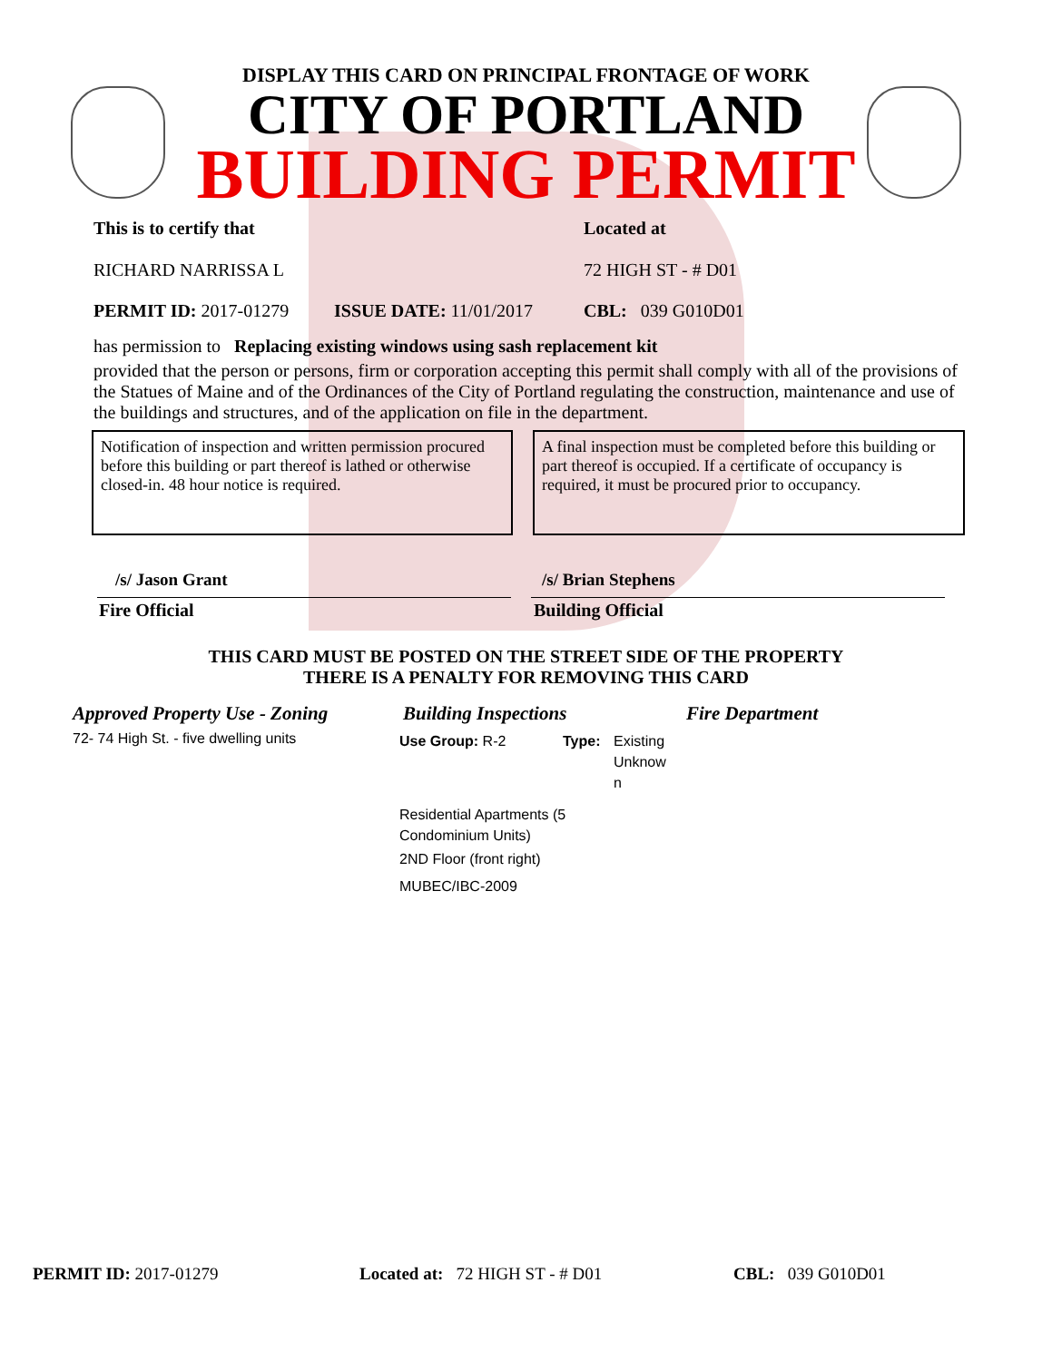DISPLAY THIS CARD ON PRINCIPAL FRONTAGE OF WORK
CITY OF PORTLAND
BUILDING PERMIT
This is to certify that
RICHARD NARRISSA L
Located at
72 HIGH ST - # D01
PERMIT ID: 2017-01279 ISSUE DATE: 11/01/2017 CBL: 039 G010D01
has permission to Replacing existing windows using sash replacement kit
provided that the person or persons, firm or corporation accepting this permit shall comply with all of the provisions of the Statues of Maine and of the Ordinances of the City of Portland regulating the construction, maintenance and use of the buildings and structures, and of the application on file in the department.
Notification of inspection and written permission procured before this building or part thereof is lathed or otherwise closed-in. 48 hour notice is required.
A final inspection must be completed before this building or part thereof is occupied. If a certificate of occupancy is required, it must be procured prior to occupancy.
/s/ Jason Grant /s/ Brian Stephens
Fire Official Building Official
THIS CARD MUST BE POSTED ON THE STREET SIDE OF THE PROPERTY
THERE IS A PENALTY FOR REMOVING THIS CARD
Approved Property Use - Zoning
72- 74 High St. - five dwelling units
Building Inspections
Use Group: R-2 Type: Existing Unknow n
Residential Apartments (5 Condominium Units)
2ND Floor (front right)
MUBEC/IBC-2009
Fire Department
PERMIT ID: 2017-01279 Located at: 72 HIGH ST - # D01 CBL: 039 G010D01